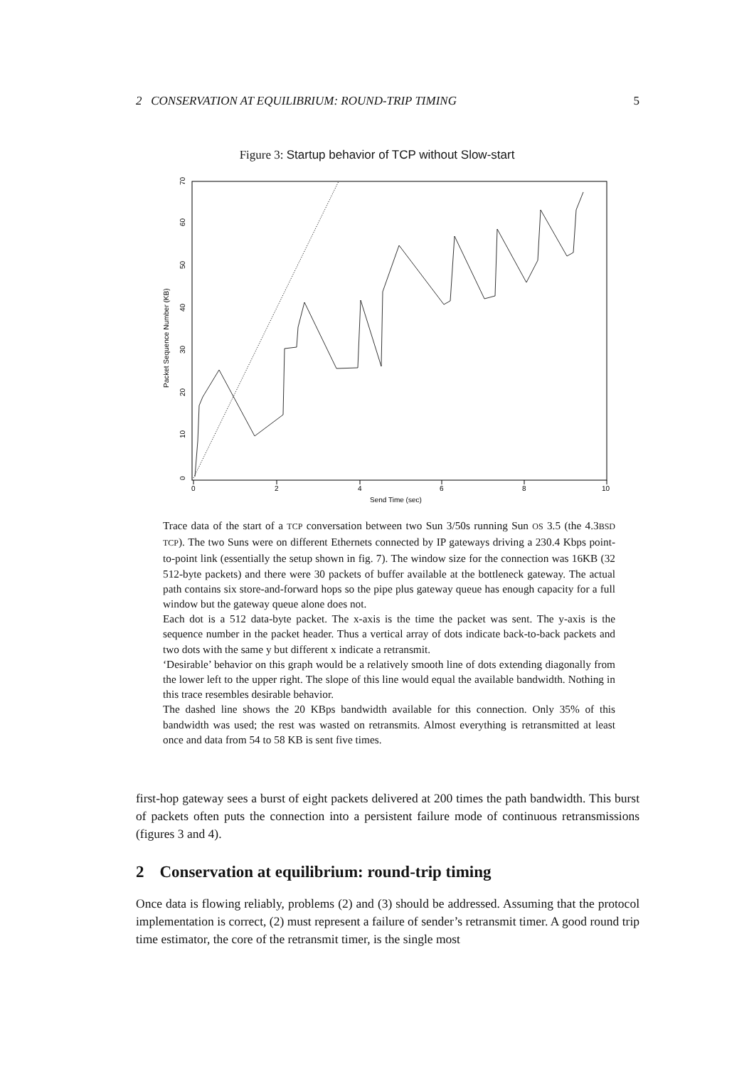2 CONSERVATION AT EQUILIBRIUM: ROUND-TRIP TIMING 5
Figure 3: Startup behavior of TCP without Slow-start
0
2
4
6
8
10
Send Time (sec)
0
10
20
30
40
50
60
70
Packet Sequence Number (KB)
Trace data of the start of a TCP conversation between two Sun 3/50s running Sun OS 3.5 (the 4.3BSD TCP). The two Suns were on different Ethernets connected by IP gateways driving a 230.4 Kbps point-to-point link (essentially the setup shown in fig. 7). The window size for the connection was 16KB (32 512-byte packets) and there were 30 packets of buffer available at the bottleneck gateway. The actual path contains six store-and-forward hops so the pipe plus gateway queue has enough capacity for a full window but the gateway queue alone does not.
Each dot is a 512 data-byte packet. The x-axis is the time the packet was sent. The y-axis is the sequence number in the packet header. Thus a vertical array of dots indicate back-to-back packets and two dots with the same y but different x indicate a retransmit.
‘Desirable’ behavior on this graph would be a relatively smooth line of dots extending diagonally from the lower left to the upper right. The slope of this line would equal the available bandwidth. Nothing in this trace resembles desirable behavior.
The dashed line shows the 20 KBps bandwidth available for this connection. Only 35% of this bandwidth was used; the rest was wasted on retransmits. Almost everything is retransmitted at least once and data from 54 to 58 KB is sent five times.
first-hop gateway sees a burst of eight packets delivered at 200 times the path bandwidth. This burst of packets often puts the connection into a persistent failure mode of continuous retransmissions (figures 3 and 4).
2 Conservation at equilibrium: round-trip timing
Once data is flowing reliably, problems (2) and (3) should be addressed. Assuming that the protocol implementation is correct, (2) must represent a failure of sender’s retransmit timer. A good round trip time estimator, the core of the retransmit timer, is the single most